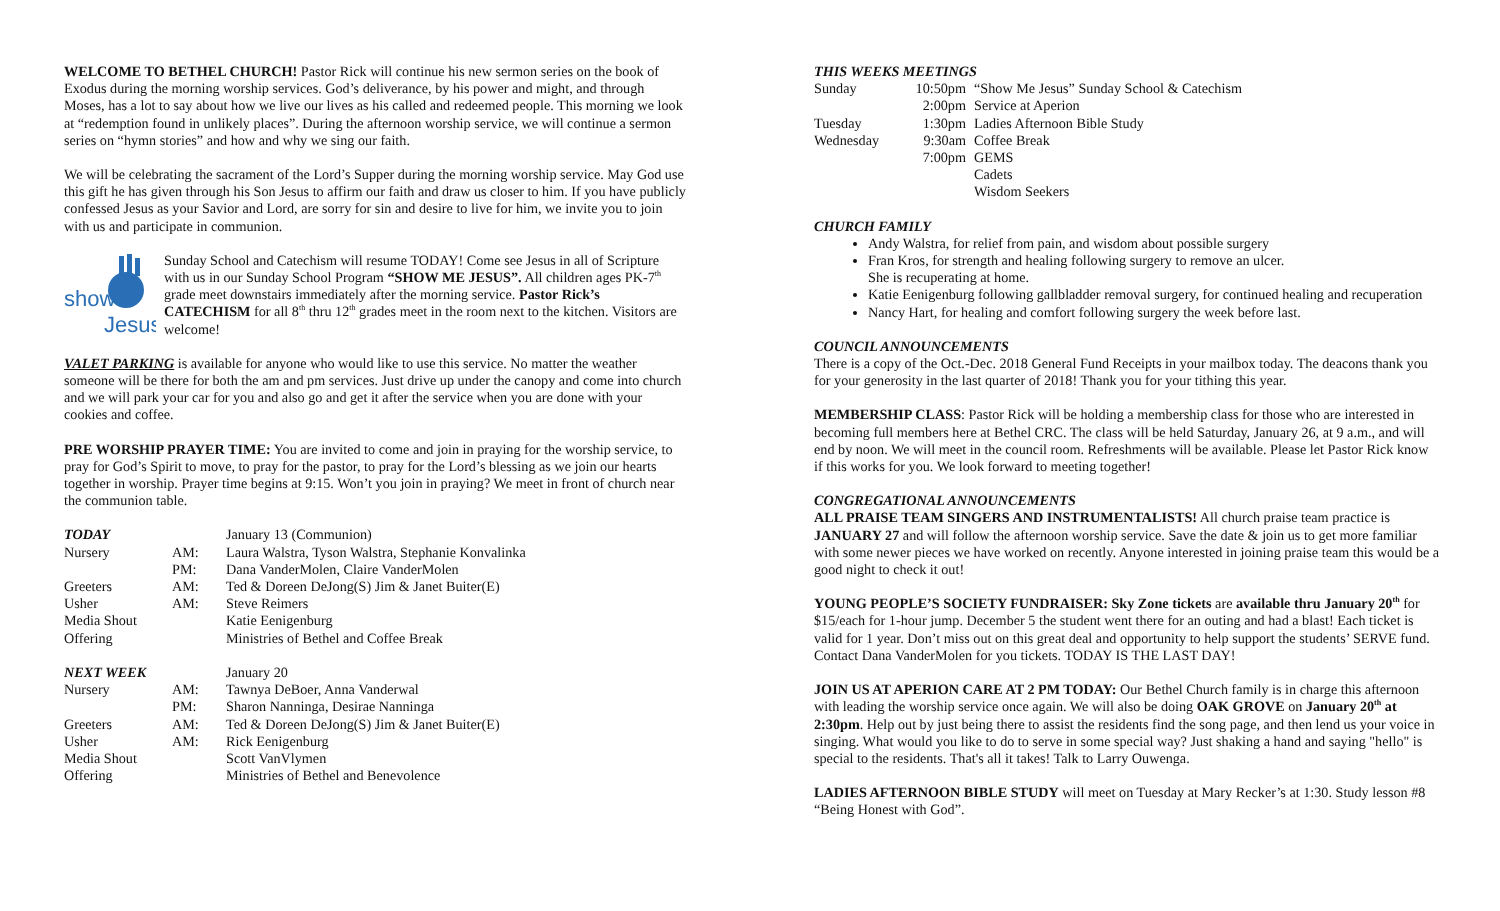WELCOME TO BETHEL CHURCH! Pastor Rick will continue his new sermon series on the book of Exodus during the morning worship services. God’s deliverance, by his power and might, and through Moses, has a lot to say about how we live our lives as his called and redeemed people. This morning we look at “redemption found in unlikely places”. During the afternoon worship service, we will continue a sermon series on “hymn stories” and how and why we sing our faith.
We will be celebrating the sacrament of the Lord’s Supper during the morning worship service. May God use this gift he has given through his Son Jesus to affirm our faith and draw us closer to him. If you have publicly confessed Jesus as your Savior and Lord, are sorry for sin and desire to live for him, we invite you to join with us and participate in communion.
show
Jesus
Sunday School and Catechism will resume TODAY! Come see Jesus in all of Scripture with us in our Sunday School Program “SHOW ME JESUS”. All children ages PK-7<sup>th</sup> grade meet downstairs immediately after the morning service. Pastor Rick’s CATECHISM for all 8<sup>th</sup> thru 12<sup>th</sup> grades meet in the room next to the kitchen. Visitors are welcome!
VALET PARKING is available for anyone who would like to use this service. No matter the weather someone will be there for both the am and pm services. Just drive up under the canopy and come into church and we will park your car for you and also go and get it after the service when you are done with your cookies and coffee.
PRE WORSHIP PRAYER TIME: You are invited to come and join in praying for the worship service, to pray for God’s Spirit to move, to pray for the pastor, to pray for the Lord’s blessing as we join our hearts together in worship. Prayer time begins at 9:15. Won’t you join in praying? We meet in front of church near the communion table.
| TODAY | | January 13 (Communion) |
| Nursery | AM: | Laura Walstra, Tyson Walstra, Stephanie Konvalinka |
| | PM: | Dana VanderMolen, Claire VanderMolen |
| Greeters | AM: | Ted & Doreen DeJong(S) Jim & Janet Buiter(E) |
| Usher | AM: | Steve Reimers |
| Media Shout | | Katie Eenigenburg |
| Offering | | Ministries of Bethel and Coffee Break |
| NEXT WEEK | | January 20 |
| Nursery | AM: | Tawnya DeBoer, Anna Vanderwal |
| | PM: | Sharon Nanninga, Desirae Nanninga |
| Greeters | AM: | Ted & Doreen DeJong(S) Jim & Janet Buiter(E) |
| Usher | AM: | Rick Eenigenburg |
| Media Shout | | Scott VanVlymen |
| Offering | | Ministries of Bethel and Benevolence |
THIS WEEKS MEETINGS
| Sunday | 10:50pm | “Show Me Jesus” Sunday School & Catechism |
| | 2:00pm | Service at Aperion |
| Tuesday | 1:30pm | Ladies Afternoon Bible Study |
| Wednesday | 9:30am | Coffee Break |
| | 7:00pm | GEMS |
| | | Cadets |
| | | Wisdom Seekers |
CHURCH FAMILY
Andy Walstra, for relief from pain, and wisdom about possible surgery
Fran Kros, for strength and healing following surgery to remove an ulcer.
She is recuperating at home.
Katie Eenigenburg following gallbladder removal surgery, for continued healing and recuperation
Nancy Hart, for healing and comfort following surgery the week before last.
COUNCIL ANNOUNCEMENTS
There is a copy of the Oct.-Dec. 2018 General Fund Receipts in your mailbox today. The deacons thank you for your generosity in the last quarter of 2018! Thank you for your tithing this year.
MEMBERSHIP CLASS: Pastor Rick will be holding a membership class for those who are interested in becoming full members here at Bethel CRC. The class will be held Saturday, January 26, at 9 a.m., and will end by noon. We will meet in the council room. Refreshments will be available. Please let Pastor Rick know if this works for you. We look forward to meeting together!
CONGREGATIONAL ANNOUNCEMENTS
ALL PRAISE TEAM SINGERS AND INSTRUMENTALISTS! All church praise team practice is JANUARY 27 and will follow the afternoon worship service. Save the date & join us to get more familiar with some newer pieces we have worked on recently. Anyone interested in joining praise team this would be a good night to check it out!
YOUNG PEOPLE’S SOCIETY FUNDRAISER: Sky Zone tickets are available thru January 20<sup>th</sup> for $15/each for 1-hour jump. December 5 the student went there for an outing and had a blast! Each ticket is valid for 1 year. Don’t miss out on this great deal and opportunity to help support the students’ SERVE fund. Contact Dana VanderMolen for you tickets. TODAY IS THE LAST DAY!
JOIN US AT APERION CARE AT 2 PM TODAY: Our Bethel Church family is in charge this afternoon with leading the worship service once again. We will also be doing OAK GROVE on January 20<sup>th</sup> at 2:30pm. Help out by just being there to assist the residents find the song page, and then lend us your voice in singing. What would you like to do to serve in some special way? Just shaking a hand and saying "hello" is special to the residents. That's all it takes! Talk to Larry Ouwenga.
LADIES AFTERNOON BIBLE STUDY will meet on Tuesday at Mary Recker’s at 1:30. Study lesson #8 “Being Honest with God”.